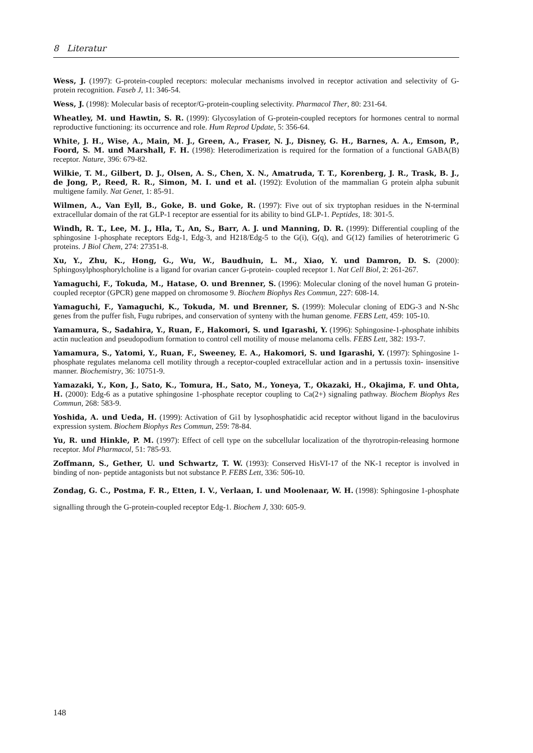8 Literatur
Wess, J. (1997): G-protein-coupled receptors: molecular mechanisms involved in receptor activation and selectivity of G-protein recognition. Faseb J, 11: 346-54.
Wess, J. (1998): Molecular basis of receptor/G-protein-coupling selectivity. Pharmacol Ther, 80: 231-64.
Wheatley, M. und Hawtin, S. R. (1999): Glycosylation of G-protein-coupled receptors for hormones central to normal reproductive functioning: its occurrence and role. Hum Reprod Update, 5: 356-64.
White, J. H., Wise, A., Main, M. J., Green, A., Fraser, N. J., Disney, G. H., Barnes, A. A., Emson, P., Foord, S. M. und Marshall, F. H. (1998): Heterodimerization is required for the formation of a functional GABA(B) receptor. Nature, 396: 679-82.
Wilkie, T. M., Gilbert, D. J., Olsen, A. S., Chen, X. N., Amatruda, T. T., Korenberg, J. R., Trask, B. J., de Jong, P., Reed, R. R., Simon, M. I. und et al. (1992): Evolution of the mammalian G protein alpha subunit multigene family. Nat Genet, 1: 85-91.
Wilmen, A., Van Eyll, B., Goke, B. und Goke, R. (1997): Five out of six tryptophan residues in the N-terminal extracellular domain of the rat GLP-1 receptor are essential for its ability to bind GLP-1. Peptides, 18: 301-5.
Windh, R. T., Lee, M. J., Hla, T., An, S., Barr, A. J. und Manning, D. R. (1999): Differential coupling of the sphingosine 1-phosphate receptors Edg-1, Edg-3, and H218/Edg-5 to the G(i), G(q), and G(12) families of heterotrimeric G proteins. J Biol Chem, 274: 27351-8.
Xu, Y., Zhu, K., Hong, G., Wu, W., Baudhuin, L. M., Xiao, Y. und Damron, D. S. (2000): Sphingosylphosphorylcholine is a ligand for ovarian cancer G-protein- coupled receptor 1. Nat Cell Biol, 2: 261-267.
Yamaguchi, F., Tokuda, M., Hatase, O. und Brenner, S. (1996): Molecular cloning of the novel human G protein-coupled receptor (GPCR) gene mapped on chromosome 9. Biochem Biophys Res Commun, 227: 608-14.
Yamaguchi, F., Yamaguchi, K., Tokuda, M. und Brenner, S. (1999): Molecular cloning of EDG-3 and N-Shc genes from the puffer fish, Fugu rubripes, and conservation of synteny with the human genome. FEBS Lett, 459: 105-10.
Yamamura, S., Sadahira, Y., Ruan, F., Hakomori, S. und Igarashi, Y. (1996): Sphingosine-1-phosphate inhibits actin nucleation and pseudopodium formation to control cell motility of mouse melanoma cells. FEBS Lett, 382: 193-7.
Yamamura, S., Yatomi, Y., Ruan, F., Sweeney, E. A., Hakomori, S. und Igarashi, Y. (1997): Sphingosine 1-phosphate regulates melanoma cell motility through a receptor-coupled extracellular action and in a pertussis toxin- insensitive manner. Biochemistry, 36: 10751-9.
Yamazaki, Y., Kon, J., Sato, K., Tomura, H., Sato, M., Yoneya, T., Okazaki, H., Okajima, F. und Ohta, H. (2000): Edg-6 as a putative sphingosine 1-phosphate receptor coupling to Ca(2+) signaling pathway. Biochem Biophys Res Commun, 268: 583-9.
Yoshida, A. und Ueda, H. (1999): Activation of Gi1 by lysophosphatidic acid receptor without ligand in the baculovirus expression system. Biochem Biophys Res Commun, 259: 78-84.
Yu, R. und Hinkle, P. M. (1997): Effect of cell type on the subcellular localization of the thyrotropin-releasing hormone receptor. Mol Pharmacol, 51: 785-93.
Zoffmann, S., Gether, U. und Schwartz, T. W. (1993): Conserved HisVI-17 of the NK-1 receptor is involved in binding of non- peptide antagonists but not substance P. FEBS Lett, 336: 506-10.
Zondag, G. C., Postma, F. R., Etten, I. V., Verlaan, I. und Moolenaar, W. H. (1998): Sphingosine 1-phosphate signalling through the G-protein-coupled receptor Edg-1. Biochem J, 330: 605-9.
148